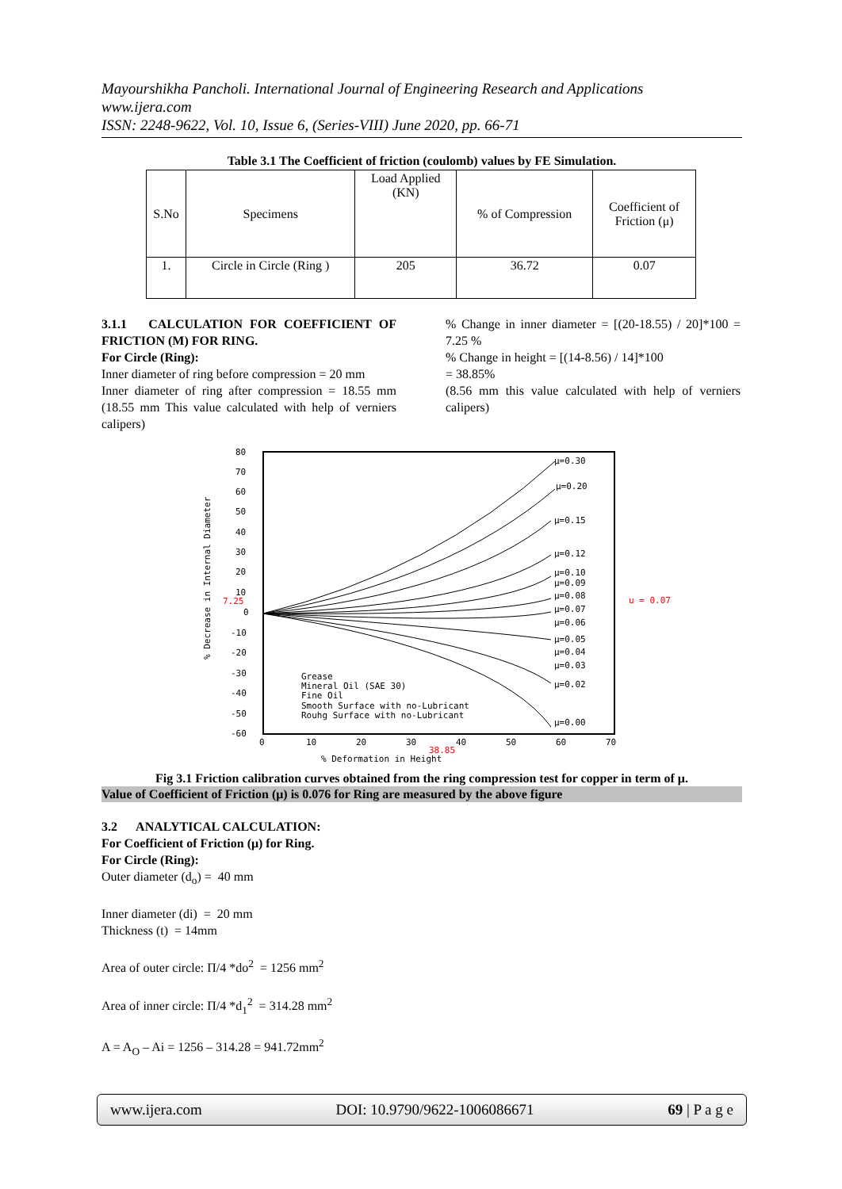Mayourshikha Pancholi. International Journal of Engineering Research and Applications
www.ijera.com
ISSN: 2248-9622, Vol. 10, Issue 6, (Series-VIII) June 2020, pp. 66-71
Table 3.1 The Coefficient of friction (coulomb) values by FE Simulation.
| S.No | Specimens | Load Applied (KN) | % of Compression | Coefficient of Friction (μ) |
| 1. | Circle in Circle (Ring ) | 205 | 36.72 | 0.07 |
3.1.1 CALCULATION FOR COEFFICIENT OF FRICTION (M) FOR RING.
For Circle (Ring):
Inner diameter of ring before compression = 20 mm
Inner diameter of ring after compression = 18.55 mm (18.55 mm This value calculated with help of verniers calipers)
% Change in inner diameter = [(20-18.55) / 20]*100 = 7.25 %
% Change in height = [(14-8.56) / 14]*100
= 38.85%
(8.56 mm this value calculated with help of verniers calipers)
80
70
60
50
40
30
20
10
7.25
0
-10
-20
-30
-40
-50
-60
0
10
20
30
40
50
60
70
38.85
% Deformation in Height
% Decrease in Internal Diameter
u = 0.07
μ=0.30
μ=0.20
μ=0.15
μ=0.12
μ=0.10
μ=0.09
μ=0.08
μ=0.07
μ=0.06
μ=0.05
μ=0.04
μ=0.03
μ=0.02
μ=0.00
Grease
Mineral Oil (SAE 30)
Fine Oil
Smooth Surface with no-Lubricant
Rouhg Surface with no-Lubricant
Fig 3.1 Friction calibration curves obtained from the ring compression test for copper in term of μ.
Value of Coefficient of Friction (μ) is 0.076 for Ring are measured by the above figure
3.2 ANALYTICAL CALCULATION:
For Coefficient of Friction (μ) for Ring.
For Circle (Ring):
Outer diameter (d<sub>o</sub>) = 40 mm
Inner diameter (di) = 20 mm
Thickness (t) = 14mm
Area of outer circle: Π/4 *do<sup>2</sup> = 1256 mm<sup>2</sup>
Area of inner circle: Π/4 *d<sub>1</sub><sup>2</sup> = 314.28 mm<sup>2</sup>
A = A<sub>O</sub> – Ai = 1256 – 314.28 = 941.72mm<sup>2</sup>
www.ijera.com DOI: 10.9790/9622-1006086671 69 | P a g e